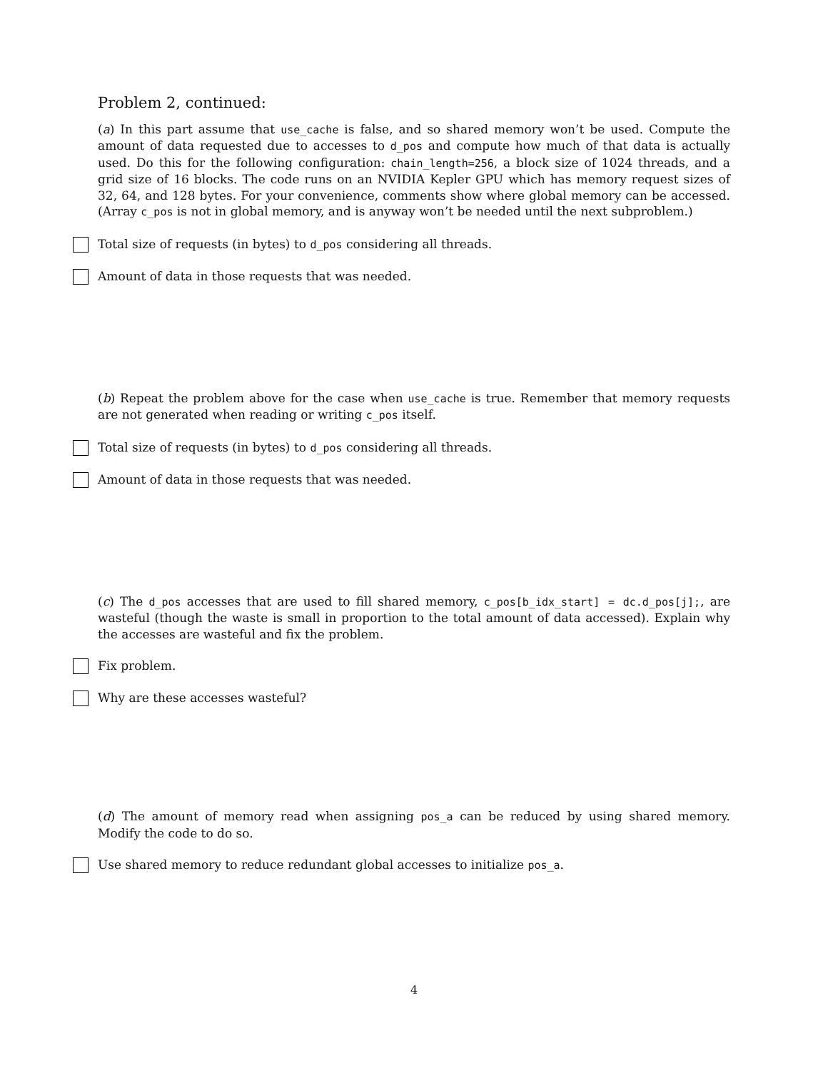Problem 2, continued:
(a) In this part assume that use_cache is false, and so shared memory won’t be used. Compute the amount of data requested due to accesses to d_pos and compute how much of that data is actually used. Do this for the following configuration: chain_length=256, a block size of 1024 threads, and a grid size of 16 blocks. The code runs on an NVIDIA Kepler GPU which has memory request sizes of 32, 64, and 128 bytes. For your convenience, comments show where global memory can be accessed. (Array c_pos is not in global memory, and is anyway won’t be needed until the next subproblem.)
Total size of requests (in bytes) to d_pos considering all threads.
Amount of data in those requests that was needed.
(b) Repeat the problem above for the case when use_cache is true. Remember that memory requests are not generated when reading or writing c_pos itself.
Total size of requests (in bytes) to d_pos considering all threads.
Amount of data in those requests that was needed.
(c) The d_pos accesses that are used to fill shared memory, c_pos[b_idx_start] = dc.d_pos[j];, are wasteful (though the waste is small in proportion to the total amount of data accessed). Explain why the accesses are wasteful and fix the problem.
Fix problem.
Why are these accesses wasteful?
(d) The amount of memory read when assigning pos_a can be reduced by using shared memory. Modify the code to do so.
Use shared memory to reduce redundant global accesses to initialize pos_a.
4